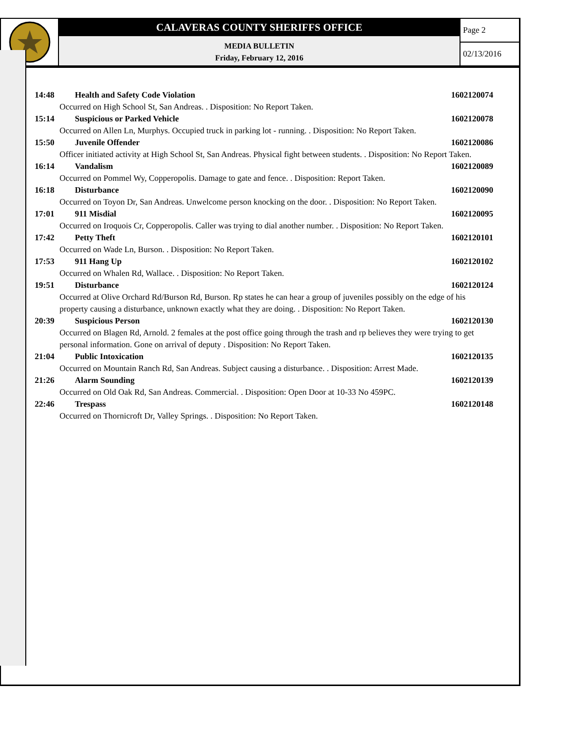CALAVERAS COUNTY SHERIFFS OFFICE
MEDIA BULLETIN
Friday, February 12, 2016
Page 2
02/13/2016
14:48 Health and Safety Code Violation 1602120074
Occurred on High School St, San Andreas. . Disposition: No Report Taken.
15:14 Suspicious or Parked Vehicle 1602120078
Occurred on Allen Ln, Murphys. Occupied truck in parking lot - running. . Disposition: No Report Taken.
15:50 Juvenile Offender 1602120086
Officer initiated activity at High School St, San Andreas. Physical fight between students. . Disposition: No Report Taken.
16:14 Vandalism 1602120089
Occurred on Pommel Wy, Copperopolis. Damage to gate and fence. . Disposition: Report Taken.
16:18 Disturbance 1602120090
Occurred on Toyon Dr, San Andreas. Unwelcome person knocking on the door. . Disposition: No Report Taken.
17:01 911 Misdial 1602120095
Occurred on Iroquois Cr, Copperopolis. Caller was trying to dial another number. . Disposition: No Report Taken.
17:42 Petty Theft 1602120101
Occurred on Wade Ln, Burson. . Disposition: No Report Taken.
17:53 911 Hang Up 1602120102
Occurred on Whalen Rd, Wallace. . Disposition: No Report Taken.
19:51 Disturbance 1602120124
Occurred at Olive Orchard Rd/Burson Rd, Burson. Rp states he can hear a group of juveniles possibly on the edge of his property causing a disturbance, unknown exactly what they are doing. . Disposition: No Report Taken.
20:39 Suspicious Person 1602120130
Occurred on Blagen Rd, Arnold. 2 females at the post office going through the trash and rp believes they were trying to get personal information. Gone on arrival of deputy . Disposition: No Report Taken.
21:04 Public Intoxication 1602120135
Occurred on Mountain Ranch Rd, San Andreas. Subject causing a disturbance. . Disposition: Arrest Made.
21:26 Alarm Sounding 1602120139
Occurred on Old Oak Rd, San Andreas. Commercial. . Disposition: Open Door at 10-33 No 459PC.
22:46 Trespass 1602120148
Occurred on Thornicroft Dr, Valley Springs. . Disposition: No Report Taken.